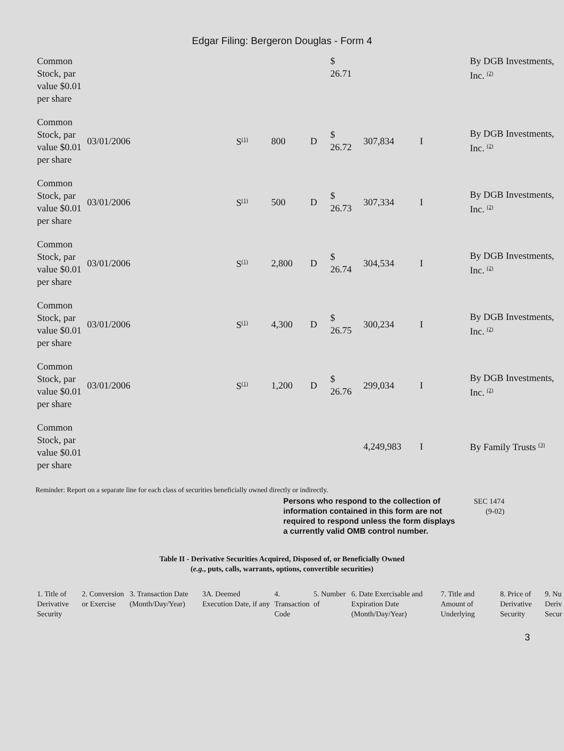Edgar Filing: Bergeron Douglas - Form 4
| Common Stock, par value $0.01 per share | | | | | $ 26.71 | | | By DGB Investments, Inc. <sup>(2)</sup> |
| Common Stock, par value $0.01 per share | 03/01/2006 | S<sup>(1)</sup> | 800 | D | $ 26.72 | 307,834 | I | By DGB Investments, Inc. <sup>(2)</sup> |
| Common Stock, par value $0.01 per share | 03/01/2006 | S<sup>(1)</sup> | 500 | D | $ 26.73 | 307,334 | I | By DGB Investments, Inc. <sup>(2)</sup> |
| Common Stock, par value $0.01 per share | 03/01/2006 | S<sup>(1)</sup> | 2,800 | D | $ 26.74 | 304,534 | I | By DGB Investments, Inc. <sup>(2)</sup> |
| Common Stock, par value $0.01 per share | 03/01/2006 | S<sup>(1)</sup> | 4,300 | D | $ 26.75 | 300,234 | I | By DGB Investments, Inc. <sup>(2)</sup> |
| Common Stock, par value $0.01 per share | 03/01/2006 | S<sup>(1)</sup> | 1,200 | D | $ 26.76 | 299,034 | I | By DGB Investments, Inc. <sup>(2)</sup> |
| Common Stock, par value $0.01 per share | | | | | | 4,249,983 | I | By Family Trusts <sup>(3)</sup> |
Reminder: Report on a separate line for each class of securities beneficially owned directly or indirectly.
Persons who respond to the collection of information contained in this form are not required to respond unless the form displays a currently valid OMB control number.
SEC 1474
(9-02)
Table II - Derivative Securities Acquired, Disposed of, or Beneficially Owned
(e.g., puts, calls, warrants, options, convertible securities)
| 1. Title of Derivative Security | 2. Conversion or Exercise | 3. Transaction Date (Month/Day/Year) | 3A. Deemed Execution Date, if any | 4. Transaction Code | 5. Number of | 6. Date Exercisable and Expiration Date (Month/Day/Year) | 7. Title and Amount of Underlying | 8. Price of Derivative Security | 9. Nu Deriv Secur |
3